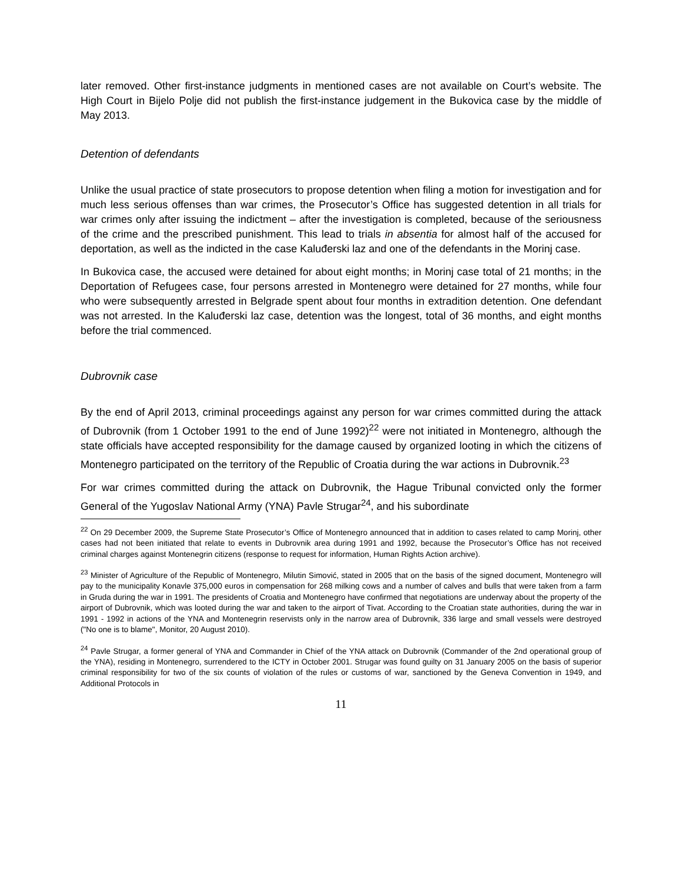later removed. Other first-instance judgments in mentioned cases are not available on Court’s website. The High Court in Bijelo Polje did not publish the first-instance judgement in the Bukovica case by the middle of May 2013.
Detention of defendants
Unlike the usual practice of state prosecutors to propose detention when filing a motion for investigation and for much less serious offenses than war crimes, the Prosecutor’s Office has suggested detention in all trials for war crimes only after issuing the indictment – after the investigation is completed, because of the seriousness of the crime and the prescribed punishment. This lead to trials in absentia for almost half of the accused for deportation, as well as the indicted in the case Kaluđerski laz and one of the defendants in the Morinj case.
In Bukovica case, the accused were detained for about eight months; in Morinj case total of 21 months; in the Deportation of Refugees case, four persons arrested in Montenegro were detained for 27 months, while four who were subsequently arrested in Belgrade spent about four months in extradition detention. One defendant was not arrested. In the Kaluđerski laz case, detention was the longest, total of 36 months, and eight months before the trial commenced.
Dubrovnik case
By the end of April 2013, criminal proceedings against any person for war crimes committed during the attack of Dubrovnik (from 1 October 1991 to the end of June 1992)<sup>22</sup> were not initiated in Montenegro, although the state officials have accepted responsibility for the damage caused by organized looting in which the citizens of Montenegro participated on the territory of the Republic of Croatia during the war actions in Dubrovnik.<sup>23</sup>
For war crimes committed during the attack on Dubrovnik, the Hague Tribunal convicted only the former General of the Yugoslav National Army (YNA) Pavle Strugar<sup>24</sup>, and his subordinate
<sup>22</sup> On 29 December 2009, the Supreme State Prosecutor’s Office of Montenegro announced that in addition to cases related to camp Morinj, other cases had not been initiated that relate to events in Dubrovnik area during 1991 and 1992, because the Prosecutor’s Office has not received criminal charges against Montenegrin citizens (response to request for information, Human Rights Action archive).
<sup>23</sup> Minister of Agriculture of the Republic of Montenegro, Milutin Simović, stated in 2005 that on the basis of the signed document, Montenegro will pay to the municipality Konavle 375,000 euros in compensation for 268 milking cows and a number of calves and bulls that were taken from a farm in Gruda during the war in 1991. The presidents of Croatia and Montenegro have confirmed that negotiations are underway about the property of the airport of Dubrovnik, which was looted during the war and taken to the airport of Tivat. According to the Croatian state authorities, during the war in 1991 - 1992 in actions of the YNA and Montenegrin reservists only in the narrow area of Dubrovnik, 336 large and small vessels were destroyed ("No one is to blame", Monitor, 20 August 2010).
<sup>24</sup> Pavle Strugar, a former general of YNA and Commander in Chief of the YNA attack on Dubrovnik (Commander of the 2nd operational group of the YNA), residing in Montenegro, surrendered to the ICTY in October 2001. Strugar was found guilty on 31 January 2005 on the basis of superior criminal responsibility for two of the six counts of violation of the rules or customs of war, sanctioned by the Geneva Convention in 1949, and Additional Protocols in
11